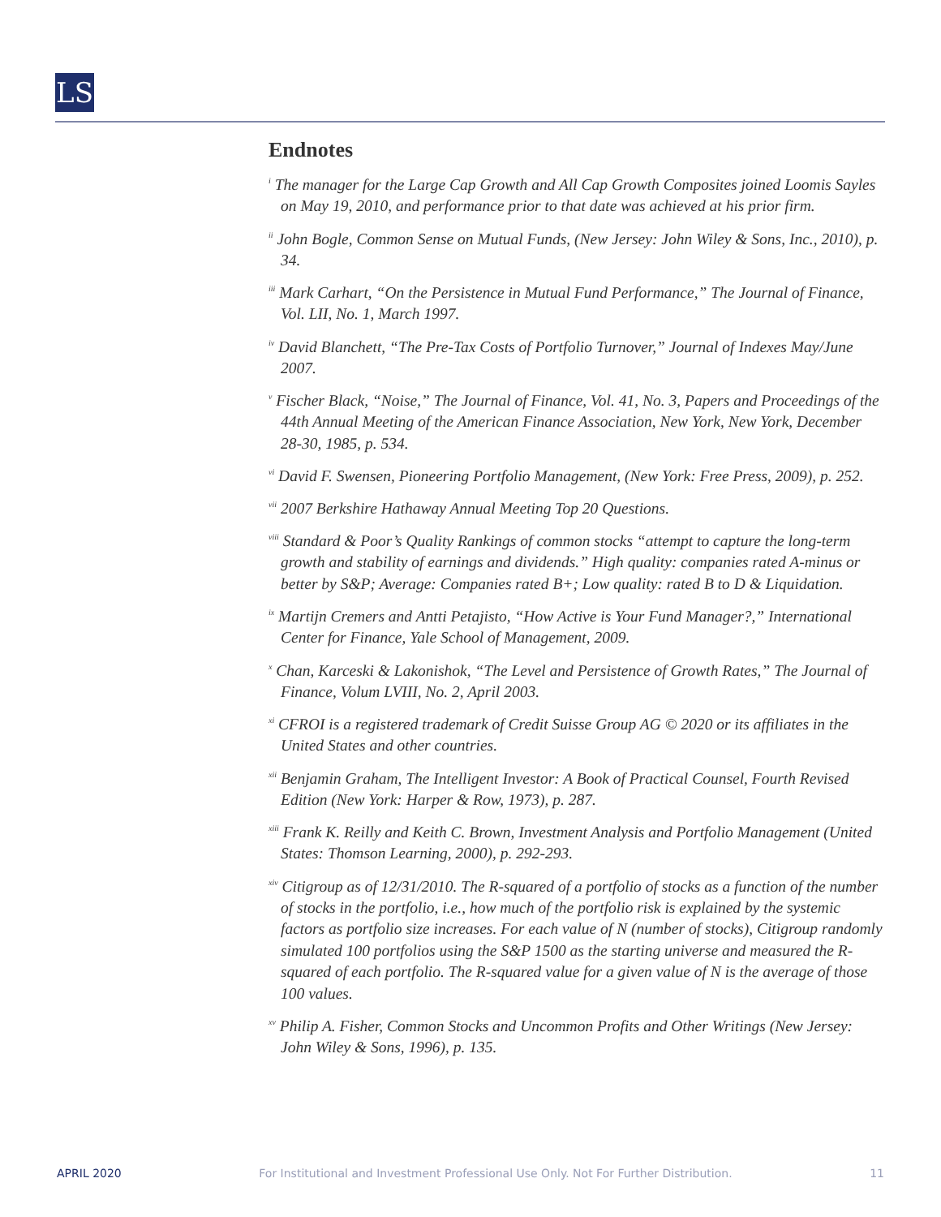LS
Endnotes
<sup>i</sup> The manager for the Large Cap Growth and All Cap Growth Composites joined Loomis Sayles on May 19, 2010, and performance prior to that date was achieved at his prior firm.
<sup>ii</sup> John Bogle, Common Sense on Mutual Funds, (New Jersey: John Wiley & Sons, Inc., 2010), p. 34.
<sup>iii</sup> Mark Carhart, “On the Persistence in Mutual Fund Performance,” The Journal of Finance, Vol. LII, No. 1, March 1997.
<sup>iv</sup> David Blanchett, “The Pre-Tax Costs of Portfolio Turnover,” Journal of Indexes May/June 2007.
<sup>v</sup> Fischer Black, “Noise,” The Journal of Finance, Vol. 41, No. 3, Papers and Proceedings of the 44th Annual Meeting of the American Finance Association, New York, New York, December 28-30, 1985, p. 534.
<sup>vi</sup> David F. Swensen, Pioneering Portfolio Management, (New York: Free Press, 2009), p. 252.
<sup>vii</sup> 2007 Berkshire Hathaway Annual Meeting Top 20 Questions.
<sup>viii</sup> Standard & Poor’s Quality Rankings of common stocks “attempt to capture the long-term growth and stability of earnings and dividends.” High quality: companies rated A-minus or better by S&P; Average: Companies rated B+; Low quality: rated B to D & Liquidation.
<sup>ix</sup> Martijn Cremers and Antti Petajisto, “How Active is Your Fund Manager?,” International Center for Finance, Yale School of Management, 2009.
<sup>x</sup> Chan, Karceski & Lakonishok, “The Level and Persistence of Growth Rates,” The Journal of Finance, Volum LVIII, No. 2, April 2003.
<sup>xi</sup> CFROI is a registered trademark of Credit Suisse Group AG © 2020 or its affiliates in the United States and other countries.
<sup>xii</sup> Benjamin Graham, The Intelligent Investor: A Book of Practical Counsel, Fourth Revised Edition (New York: Harper & Row, 1973), p. 287.
<sup>xiii</sup> Frank K. Reilly and Keith C. Brown, Investment Analysis and Portfolio Management (United States: Thomson Learning, 2000), p. 292-293.
<sup>xiv</sup> Citigroup as of 12/31/2010. The R-squared of a portfolio of stocks as a function of the number of stocks in the portfolio, i.e., how much of the portfolio risk is explained by the systemic factors as portfolio size increases. For each value of N (number of stocks), Citigroup randomly simulated 100 portfolios using the S&P 1500 as the starting universe and measured the R-squared of each portfolio. The R-squared value for a given value of N is the average of those 100 values.
<sup>xv</sup> Philip A. Fisher, Common Stocks and Uncommon Profits and Other Writings (New Jersey: John Wiley & Sons, 1996), p. 135.
APRIL 2020 For Institutional and Investment Professional Use Only. Not For Further Distribution. 11